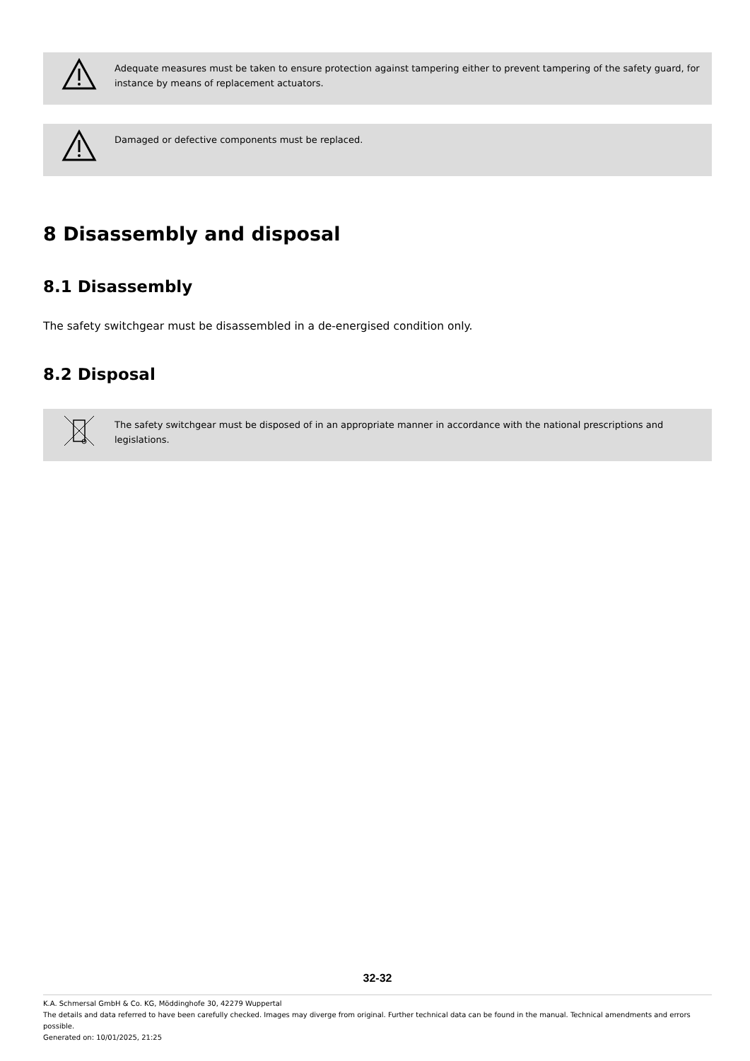Adequate measures must be taken to ensure protection against tampering either to prevent tampering of the safety guard, for instance by means of replacement actuators.
Damaged or defective components must be replaced.
8 Disassembly and disposal
8.1 Disassembly
The safety switchgear must be disassembled in a de-energised condition only.
8.2 Disposal
The safety switchgear must be disposed of in an appropriate manner in accordance with the national prescriptions and legislations.
32-32
K.A. Schmersal GmbH & Co. KG, Möddinghofe 30, 42279 Wuppertal
The details and data referred to have been carefully checked. Images may diverge from original. Further technical data can be found in the manual. Technical amendments and errors possible.
Generated on: 10/01/2025, 21:25